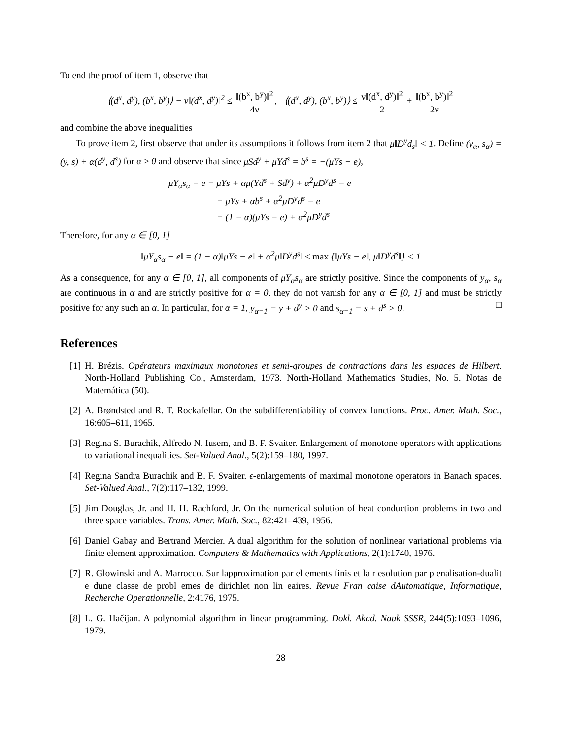To end the proof of item 1, observe that
⟨(d<sup>x</sup>, d<sup>y</sup>), (b<sup>x</sup>, b<sup>y</sup>)⟩ − ν‖(d<sup>x</sup>, d<sup>y</sup>)‖<sup>2</sup> ≤ ‖(b<sup>x</sup>, b<sup>y</sup>)‖<sup>2</sup> 4ν, ⟨(d<sup>x</sup>, d<sup>y</sup>), (b<sup>x</sup>, b<sup>y</sup>)⟩ ≤ ν‖(d<sup>x</sup>, d<sup>y</sup>)‖<sup>2</sup> 2 + ‖(b<sup>x</sup>, b<sup>y</sup>)‖<sup>2</sup> 2ν
and combine the above inequalities
To prove item 2, first observe that under its assumptions it follows from item 2 that μ‖D<sup>y</sup>d<sub>s</sub>‖ < 1. Define (y<sub>α</sub>, s<sub>α</sub>) = (y, s) + α(d<sup>y</sup>, d<sup>s</sup>) for α ≥ 0 and observe that since μSd<sup>y</sup> + μYd<sup>s</sup> = b<sup>s</sup> = −(μYs − e),
μY<sub>α</sub>s<sub>α</sub> − e = μYs + αμ(Yd<sup>s</sup> + Sd<sup>y</sup>) + α<sup>2</sup>μD<sup>y</sup>d<sup>s</sup> − e
= μYs + αb<sup>s</sup> + α<sup>2</sup>μD<sup>y</sup>d<sup>s</sup> − e
= (1 − α)(μYs − e) + α<sup>2</sup>μD<sup>y</sup>d<sup>s</sup>
Therefore, for any α ∈ [0, 1]
‖μY<sub>α</sub>s<sub>α</sub> − e‖ = (1 − α)‖μYs − e‖ + α<sup>2</sup>μ‖D<sup>y</sup>d<sup>s</sup>‖ ≤ max {‖μYs − e‖, μ‖D<sup>y</sup>d<sup>s</sup>‖} < 1
As a consequence, for any α ∈ [0, 1], all components of μY<sub>α</sub>s<sub>α</sub> are strictly positive. Since the components of y<sub>α</sub>, s<sub>α</sub> are continuous in α and are strictly positive for α = 0, they do not vanish for any α ∈ [0, 1] and must be strictly positive for any such an α. In particular, for α = 1, y<sub>α=1</sub> = y + d<sup>y</sup> > 0 and s<sub>α=1</sub> = s + d<sup>s</sup> > 0. □
References
[1] H. Brézis. Opérateurs maximaux monotones et semi-groupes de contractions dans les espaces de Hilbert. North-Holland Publishing Co., Amsterdam, 1973. North-Holland Mathematics Studies, No. 5. Notas de Matemática (50).
[2] A. Brøndsted and R. T. Rockafellar. On the subdifferentiability of convex functions. Proc. Amer. Math. Soc., 16:605–611, 1965.
[3] Regina S. Burachik, Alfredo N. Iusem, and B. F. Svaiter. Enlargement of monotone operators with applications to variational inequalities. Set-Valued Anal., 5(2):159–180, 1997.
[4] Regina Sandra Burachik and B. F. Svaiter. ϵ-enlargements of maximal monotone operators in Banach spaces. Set-Valued Anal., 7(2):117–132, 1999.
[5] Jim Douglas, Jr. and H. H. Rachford, Jr. On the numerical solution of heat conduction problems in two and three space variables. Trans. Amer. Math. Soc., 82:421–439, 1956.
[6] Daniel Gabay and Bertrand Mercier. A dual algorithm for the solution of nonlinear variational problems via finite element approximation. Computers & Mathematics with Applications, 2(1):1740, 1976.
[7] R. Glowinski and A. Marrocco. Sur lapproximation par el ements finis et la r esolution par p enalisation-dualit e dune classe de probl emes de dirichlet non lin eaires. Revue Fran caise dAutomatique, Informatique, Recherche Operationnelle, 2:4176, 1975.
[8] L. G. Hačijan. A polynomial algorithm in linear programming. Dokl. Akad. Nauk SSSR, 244(5):1093–1096, 1979.
28